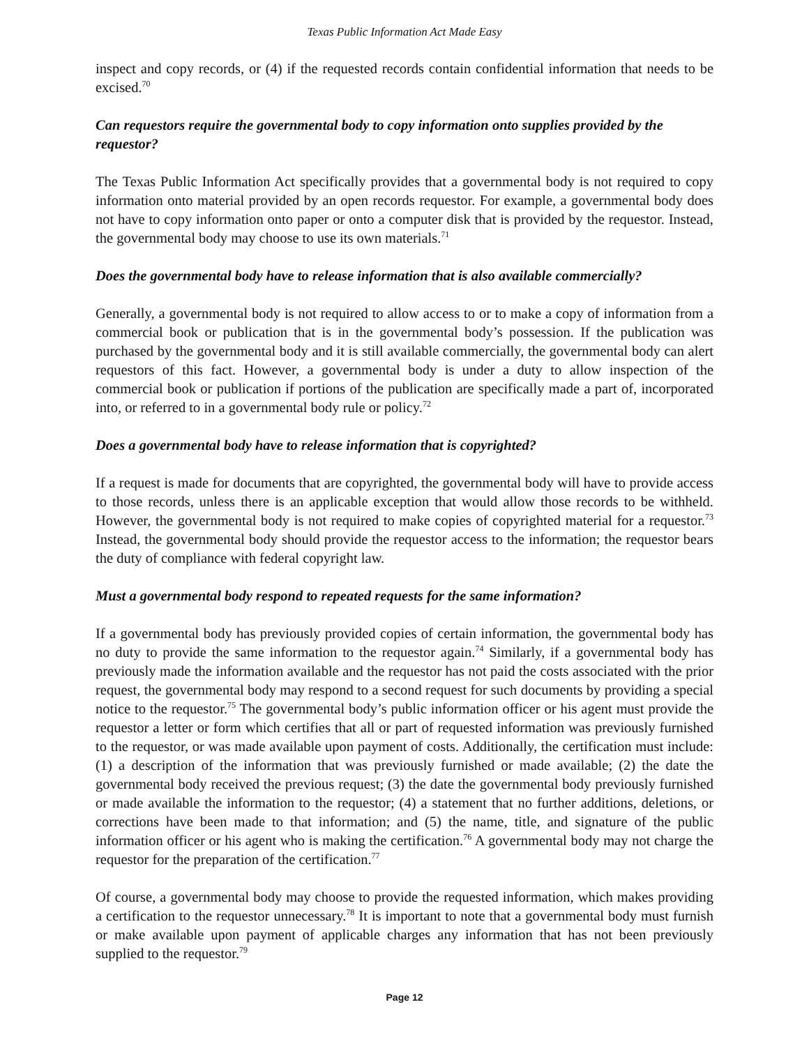Texas Public Information Act Made Easy
inspect and copy records, or (4) if the requested records contain confidential information that needs to be excised.<sup>70</sup>
Can requestors require the governmental body to copy information onto supplies provided by the requestor?
The Texas Public Information Act specifically provides that a governmental body is not required to copy information onto material provided by an open records requestor. For example, a governmental body does not have to copy information onto paper or onto a computer disk that is provided by the requestor. Instead, the governmental body may choose to use its own materials.<sup>71</sup>
Does the governmental body have to release information that is also available commercially?
Generally, a governmental body is not required to allow access to or to make a copy of information from a commercial book or publication that is in the governmental body’s possession. If the publication was purchased by the governmental body and it is still available commercially, the governmental body can alert requestors of this fact. However, a governmental body is under a duty to allow inspection of the commercial book or publication if portions of the publication are specifically made a part of, incorporated into, or referred to in a governmental body rule or policy.<sup>72</sup>
Does a governmental body have to release information that is copyrighted?
If a request is made for documents that are copyrighted, the governmental body will have to provide access to those records, unless there is an applicable exception that would allow those records to be withheld. However, the governmental body is not required to make copies of copyrighted material for a requestor.<sup>73</sup> Instead, the governmental body should provide the requestor access to the information; the requestor bears the duty of compliance with federal copyright law.
Must a governmental body respond to repeated requests for the same information?
If a governmental body has previously provided copies of certain information, the governmental body has no duty to provide the same information to the requestor again.<sup>74</sup> Similarly, if a governmental body has previously made the information available and the requestor has not paid the costs associated with the prior request, the governmental body may respond to a second request for such documents by providing a special notice to the requestor.<sup>75</sup> The governmental body’s public information officer or his agent must provide the requestor a letter or form which certifies that all or part of requested information was previously furnished to the requestor, or was made available upon payment of costs. Additionally, the certification must include: (1) a description of the information that was previously furnished or made available; (2) the date the governmental body received the previous request; (3) the date the governmental body previously furnished or made available the information to the requestor; (4) a statement that no further additions, deletions, or corrections have been made to that information; and (5) the name, title, and signature of the public information officer or his agent who is making the certification.<sup>76</sup> A governmental body may not charge the requestor for the preparation of the certification.<sup>77</sup>
Of course, a governmental body may choose to provide the requested information, which makes providing a certification to the requestor unnecessary.<sup>78</sup> It is important to note that a governmental body must furnish or make available upon payment of applicable charges any information that has not been previously supplied to the requestor.<sup>79</sup>
Page 12